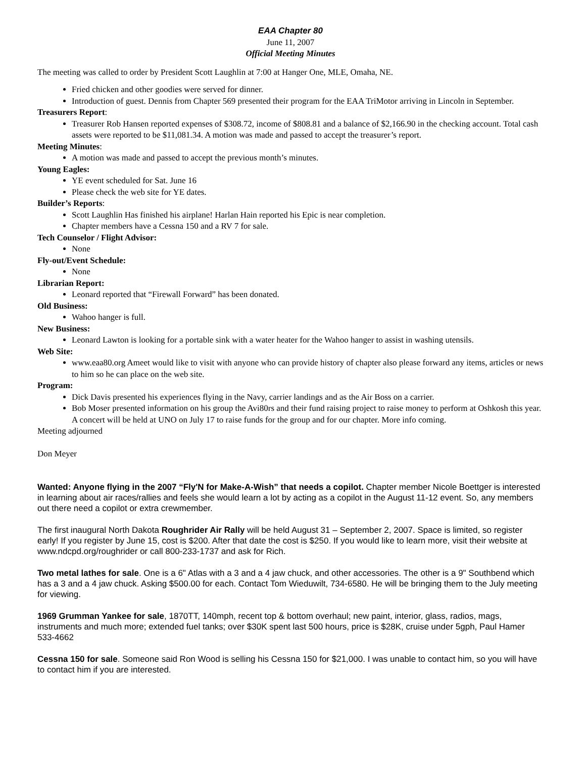EAA Chapter 80
June 11, 2007
Official Meeting Minutes
The meeting was called to order by President Scott Laughlin at 7:00 at Hanger One, MLE, Omaha, NE.
Fried chicken and other goodies were served for dinner.
Introduction of guest. Dennis from Chapter 569 presented their program for the EAA TriMotor arriving in Lincoln in September.
Treasurers Report:
Treasurer Rob Hansen reported expenses of $308.72, income of $808.81 and a balance of $2,166.90 in the checking account. Total cash assets were reported to be $11,081.34. A motion was made and passed to accept the treasurer’s report.
Meeting Minutes:
A motion was made and passed to accept the previous month’s minutes.
Young Eagles:
YE event scheduled for Sat. June 16
Please check the web site for YE dates.
Builder’s Reports:
Scott Laughlin Has finished his airplane! Harlan Hain reported his Epic is near completion.
Chapter members have a Cessna 150 and a RV 7 for sale.
Tech Counselor / Flight Advisor:
None
Fly-out/Event Schedule:
None
Librarian Report:
Leonard reported that “Firewall Forward” has been donated.
Old Business:
Wahoo hanger is full.
New Business:
Leonard Lawton is looking for a portable sink with a water heater for the Wahoo hanger to assist in washing utensils.
Web Site:
www.eaa80.org Ameet would like to visit with anyone who can provide history of chapter also please forward any items, articles or news to him so he can place on the web site.
Program:
Dick Davis presented his experiences flying in the Navy, carrier landings and as the Air Boss on a carrier.
Bob Moser presented information on his group the Avi80rs and their fund raising project to raise money to perform at Oshkosh this year. A concert will be held at UNO on July 17 to raise funds for the group and for our chapter. More info coming.
Meeting adjourned
Don Meyer
Wanted: Anyone flying in the 2007 “Fly'N for Make-A-Wish” that needs a copilot. Chapter member Nicole Boettger is interested in learning about air races/rallies and feels she would learn a lot by acting as a copilot in the August 11-12 event. So, any members out there need a copilot or extra crewmember.
The first inaugural North Dakota Roughrider Air Rally will be held August 31 – September 2, 2007. Space is limited, so register early! If you register by June 15, cost is $200. After that date the cost is $250. If you would like to learn more, visit their website at www.ndcpd.org/roughrider or call 800-233-1737 and ask for Rich.
Two metal lathes for sale. One is a 6" Atlas with a 3 and a 4 jaw chuck, and other accessories. The other is a 9" Southbend which has a 3 and a 4 jaw chuck. Asking $500.00 for each. Contact Tom Wieduwilt, 734-6580. He will be bringing them to the July meeting for viewing.
1969 Grumman Yankee for sale, 1870TT, 140mph, recent top & bottom overhaul; new paint, interior, glass, radios, mags, instruments and much more; extended fuel tanks; over $30K spent last 500 hours, price is $28K, cruise under 5gph, Paul Hamer 533-4662
Cessna 150 for sale. Someone said Ron Wood is selling his Cessna 150 for $21,000. I was unable to contact him, so you will have to contact him if you are interested.